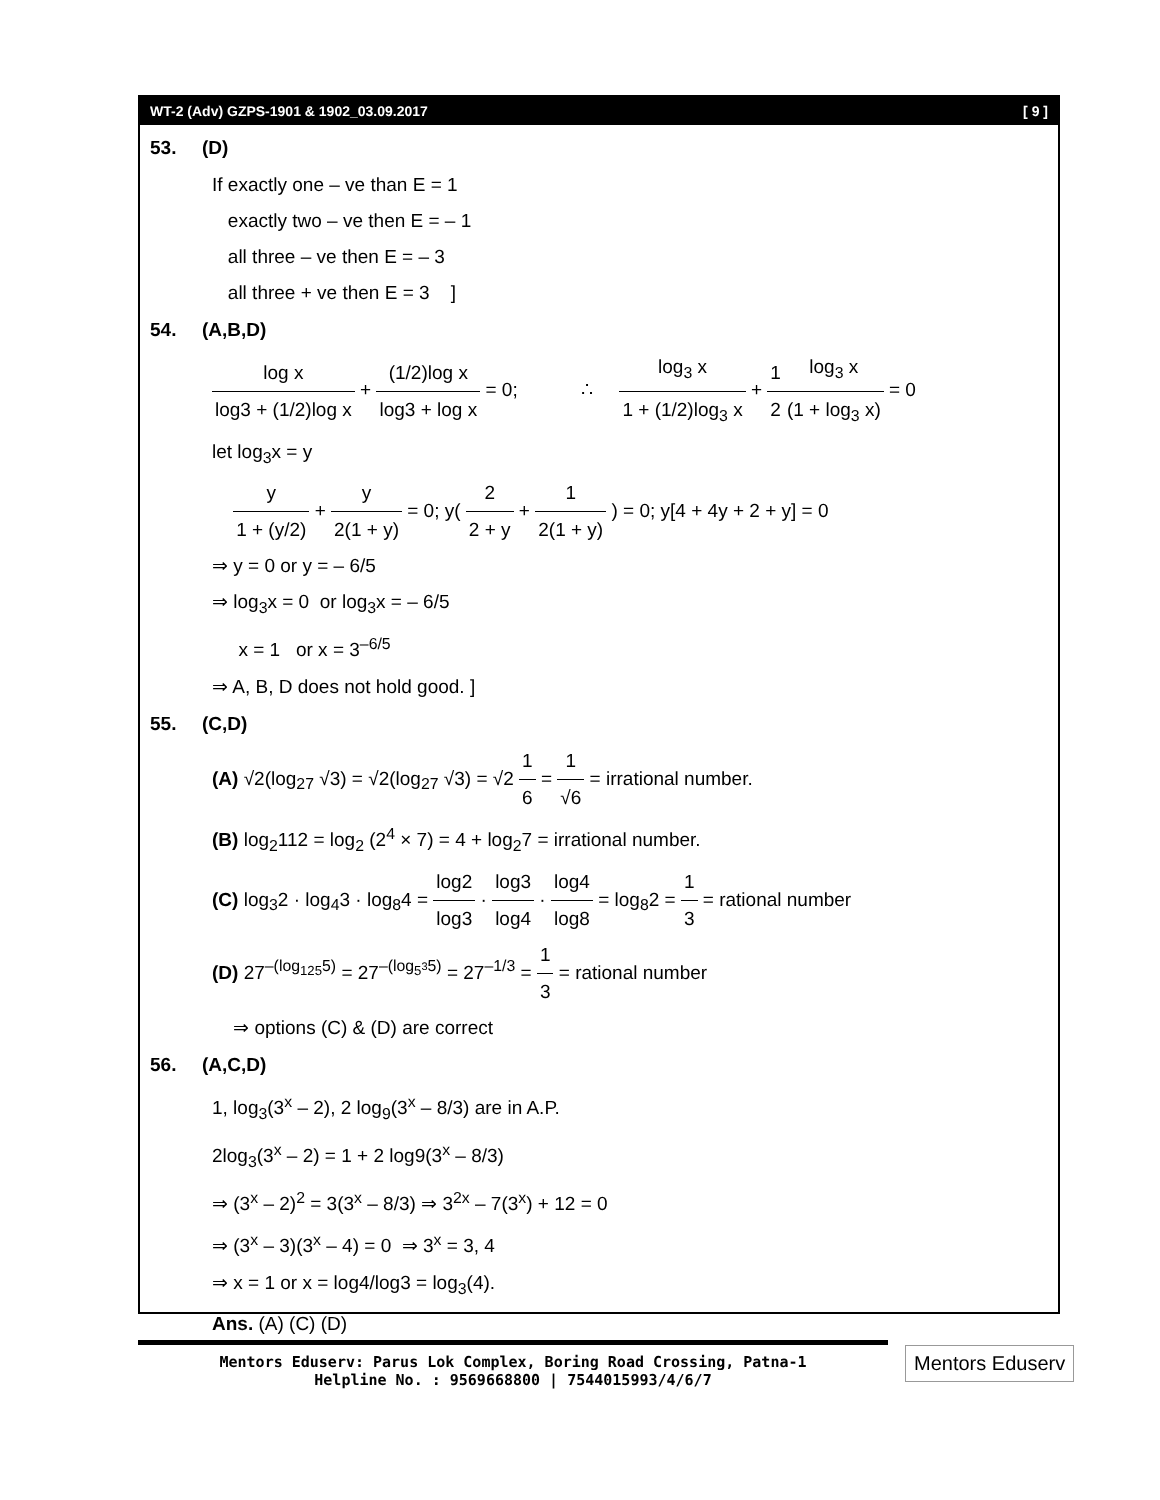WT-2 (Adv) GZPS-1901 & 1902_03.09.2017 [ 9 ]
53. (D)
If exactly one – ve than E = 1
exactly two – ve then E = – 1
all three – ve then E = – 3
all three + ve then E = 3 ]
54. (A,B,D)
log x log3 + (1/2)log x + (1/2)log x log3 + log x = 0; ∴ log<sub>3</sub> x 1 + (1/2)log<sub>3</sub> x + 1 2 log<sub>3</sub> x (1 + log<sub>3</sub> x) = 0
let log<sub>3</sub>x = y
y 1 + (y/2) + y 2(1 + y) = 0; y( 2 2 + y + 1 2(1 + y) ) = 0; y[4 + 4y + 2 + y] = 0
⇒ y = 0 or y = – 6/5
⇒ log<sub>3</sub>x = 0 or log<sub>3</sub>x = – 6/5
x = 1 or x = 3<sup>–6/5</sup>
⇒ A, B, D does not hold good. ]
55. (C,D)
(A) √2(log<sub>27</sub> √3) = √2(log<sub>27</sub> √3) = √2 1 6 = 1 √6 = irrational number.
(B) log<sub>2</sub>112 = log<sub>2</sub> (2<sup>4</sup> × 7) = 4 + log<sub>2</sub>7 = irrational number.
(C) log<sub>3</sub>2 · log<sub>4</sub>3 · log<sub>8</sub>4 = log2 log3 · log3 log4 · log4 log8 = log<sub>8</sub>2 = 1 3 = rational number
(D) 27<sup>–(log<sub>125</sub>5)</sup> = 27<sup>–(log<sub>5<sup>3</sup></sub>5)</sup> = 27<sup>–1/3</sup> = 1 3 = rational number
⇒ options (C) & (D) are correct
56. (A,C,D)
1, log<sub>3</sub>(3<sup>x</sup> – 2), 2 log<sub>9</sub>(3<sup>x</sup> – 8/3) are in A.P.
2log<sub>3</sub>(3<sup>x</sup> – 2) = 1 + 2 log9(3<sup>x</sup> – 8/3)
⇒ (3<sup>x</sup> – 2)<sup>2</sup> = 3(3<sup>x</sup> – 8/3) ⇒ 3<sup>2x</sup> – 7(3<sup>x</sup>) + 12 = 0
⇒ (3<sup>x</sup> – 3)(3<sup>x</sup> – 4) = 0 ⇒ 3<sup>x</sup> = 3, 4
⇒ x = 1 or x = log4/log3 = log<sub>3</sub>(4).
Ans. (A) (C) (D)
Mentors Eduserv: Parus Lok Complex, Boring Road Crossing, Patna-1
Helpline No. : 9569668800 | 7544015993/4/6/7
Mentors Eduserv